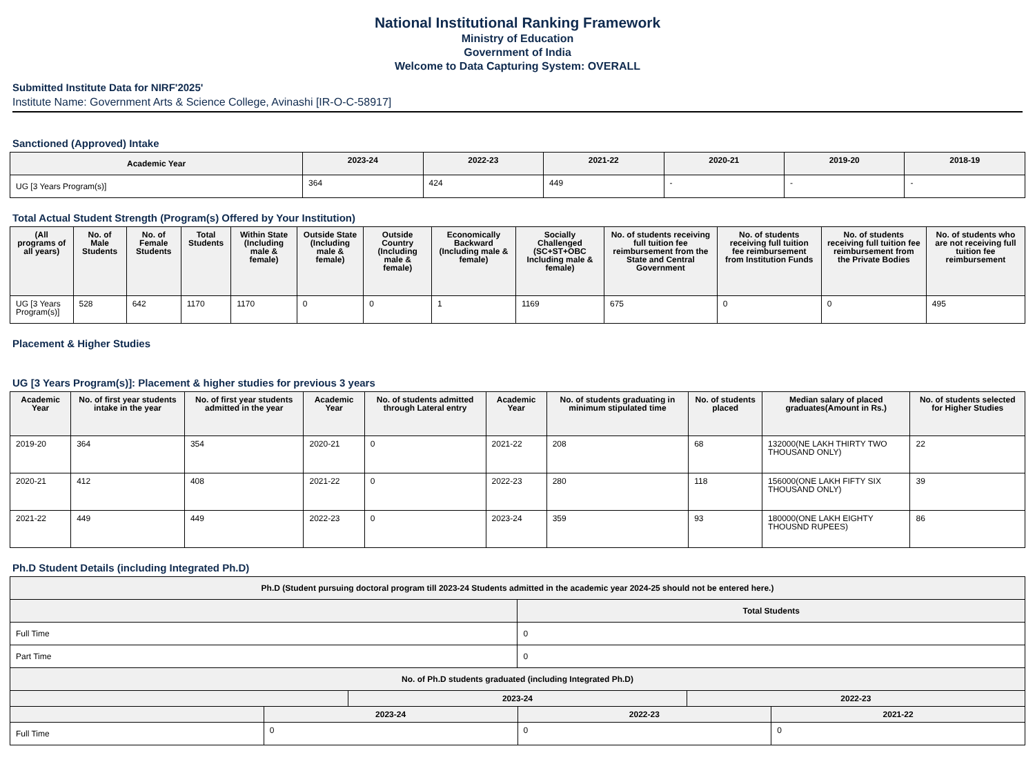National Institutional Ranking Framework
Ministry of Education
Government of India
Welcome to Data Capturing System: OVERALL
Submitted Institute Data for NIRF'2025'
Institute Name: Government Arts & Science College, Avinashi [IR-O-C-58917]
Sanctioned (Approved) Intake
| Academic Year | 2023-24 | 2022-23 | 2021-22 | 2020-21 | 2019-20 | 2018-19 |
| --- | --- | --- | --- | --- | --- | --- |
| UG [3 Years Program(s)] | 364 | 424 | 449 | - | - | - |
Total Actual Student Strength (Program(s) Offered by Your Institution)
| (All programs of all years) | No. of Male Students | No. of Female Students | Total Students | Within State (Including male & female) | Outside State (Including male & female) | Outside Country (Including male & female) | Economically Backward (Including male & female) | Socially Challenged (SC+ST+OBC Including male & female) | No. of students receiving full tuition fee reimbursement from the State and Central Government | No. of students receiving full tuition fee reimbursement from Institution Funds | No. of students receiving full tuition fee reimbursement from the Private Bodies | No. of students who are not receiving full tuition fee reimbursement |
| --- | --- | --- | --- | --- | --- | --- | --- | --- | --- | --- | --- | --- |
| UG [3 Years Program(s)] | 528 | 642 | 1170 | 1170 | 0 | 0 | 1 | 1169 | 675 | 0 | 0 | 495 |
Placement & Higher Studies
UG [3 Years Program(s)]: Placement & higher studies for previous 3 years
| Academic Year | No. of first year students intake in the year | No. of first year students admitted in the year | Academic Year | No. of students admitted through Lateral entry | Academic Year | No. of students graduating in minimum stipulated time | No. of students placed | Median salary of placed graduates(Amount in Rs.) | No. of students selected for Higher Studies |
| --- | --- | --- | --- | --- | --- | --- | --- | --- | --- |
| 2019-20 | 364 | 354 | 2020-21 | 0 | 2021-22 | 208 | 68 | 132000(NE LAKH THIRTY TWO THOUSAND ONLY) | 22 |
| 2020-21 | 412 | 408 | 2021-22 | 0 | 2022-23 | 280 | 118 | 156000(ONE LAKH FIFTY SIX THOUSAND ONLY) | 39 |
| 2021-22 | 449 | 449 | 2022-23 | 0 | 2023-24 | 359 | 93 | 180000(ONE LAKH EIGHTY THOUSND RUPEES) | 86 |
Ph.D Student Details (including Integrated Ph.D)
| Ph.D (Student pursuing doctoral program till 2023-24 Students admitted in the academic year 2024-25 should not be entered here.) | | | | |
| --- | --- | --- | --- | --- |
| | | Total Students | | |
| Full Time | | 0 | | |
| Part Time | | 0 | | |
| No. of Ph.D students graduated (including Integrated Ph.D) | | | | |
| | 2023-24 | | 2022-23 | |
| | 2023-24 | 2022-23 | 2021-22 |
| --- | --- | --- | --- |
| Full Time | 0 | 0 | 0 |